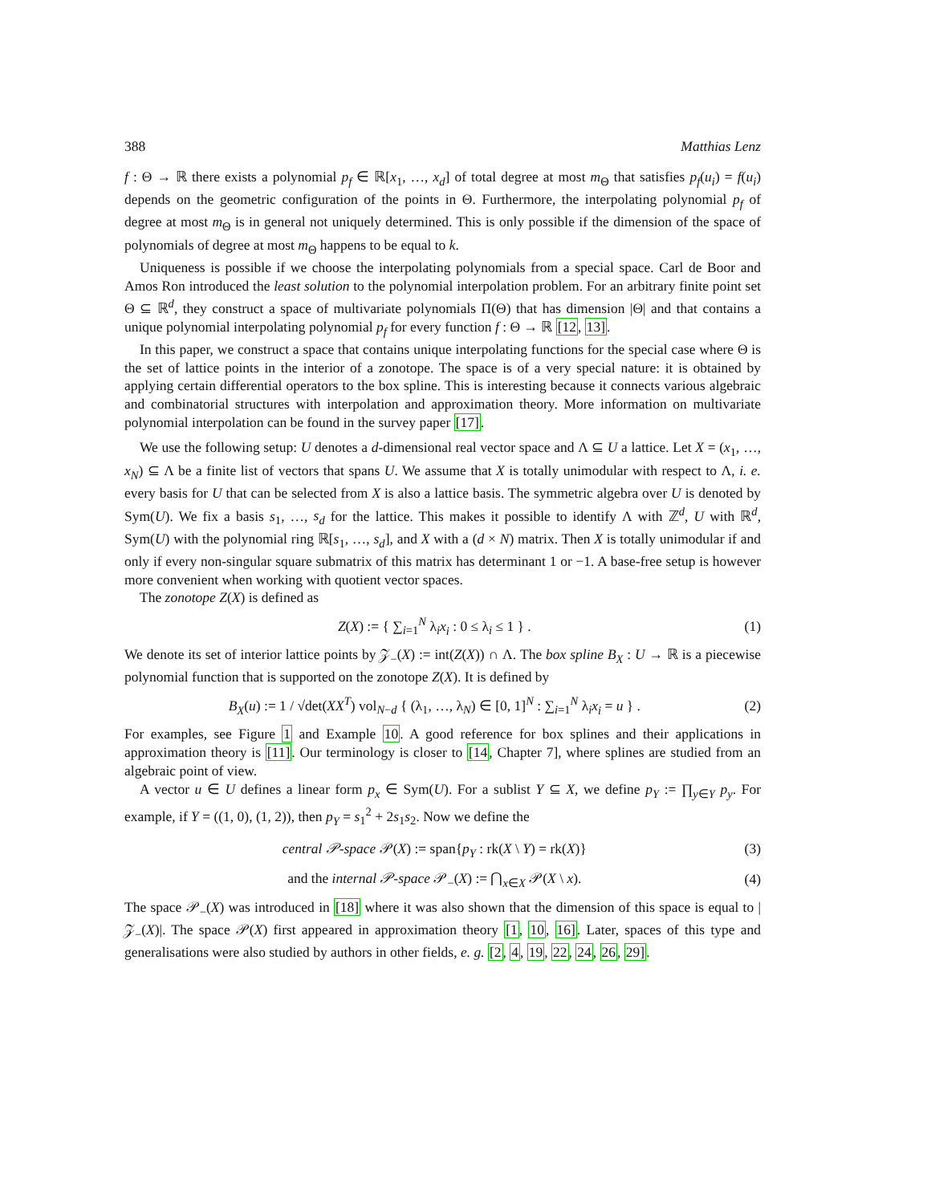388 Matthias Lenz
f : Θ → ℝ there exists a polynomial p<sub>f</sub> ∈ ℝ[x<sub>1</sub>, …, x<sub>d</sub>] of total degree at most m<sub>Θ</sub> that satisfies p<sub>f</sub>(u<sub>i</sub>) = f(u<sub>i</sub>) depends on the geometric configuration of the points in Θ. Furthermore, the interpolating polynomial p<sub>f</sub> of degree at most m<sub>Θ</sub> is in general not uniquely determined. This is only possible if the dimension of the space of polynomials of degree at most m<sub>Θ</sub> happens to be equal to k.
Uniqueness is possible if we choose the interpolating polynomials from a special space. Carl de Boor and Amos Ron introduced the least solution to the polynomial interpolation problem. For an arbitrary finite point set Θ ⊆ ℝ<sup>d</sup>, they construct a space of multivariate polynomials Π(Θ) that has dimension |Θ| and that contains a unique polynomial interpolating polynomial p<sub>f</sub> for every function f : Θ → ℝ [12, 13].
In this paper, we construct a space that contains unique interpolating functions for the special case where Θ is the set of lattice points in the interior of a zonotope. The space is of a very special nature: it is obtained by applying certain differential operators to the box spline. This is interesting because it connects various algebraic and combinatorial structures with interpolation and approximation theory. More information on multivariate polynomial interpolation can be found in the survey paper [17].
We use the following setup: U denotes a d-dimensional real vector space and Λ ⊆ U a lattice. Let X = (x<sub>1</sub>, …, x<sub>N</sub>) ⊆ Λ be a finite list of vectors that spans U. We assume that X is totally unimodular with respect to Λ, i. e. every basis for U that can be selected from X is also a lattice basis. The symmetric algebra over U is denoted by Sym(U). We fix a basis s<sub>1</sub>, …, s<sub>d</sub> for the lattice. This makes it possible to identify Λ with ℤ<sup>d</sup>, U with ℝ<sup>d</sup>, Sym(U) with the polynomial ring ℝ[s<sub>1</sub>, …, s<sub>d</sub>], and X with a (d × N) matrix. Then X is totally unimodular if and only if every non-singular square submatrix of this matrix has determinant 1 or −1. A base-free setup is however more convenient when working with quotient vector spaces.
The zonotope Z(X) is defined as
Z(X) := { ∑<sub>i=1</sub><sup>N</sup> λ<sub>i</sub>x<sub>i</sub> : 0 ≤ λ<sub>i</sub> ≤ 1 } . (1)
We denote its set of interior lattice points by 𝒵<sub>−</sub>(X) := int(Z(X)) ∩ Λ. The box spline B<sub>X</sub> : U → ℝ is a piecewise polynomial function that is supported on the zonotope Z(X). It is defined by
B<sub>X</sub>(u) := 1 / √det(XX<sup>T</sup>) vol<sub>N−d</sub> { (λ<sub>1</sub>, …, λ<sub>N</sub>) ∈ [0, 1]<sup>N</sup> : ∑<sub>i=1</sub><sup>N</sup> λ<sub>i</sub>x<sub>i</sub> = u } . (2)
For examples, see Figure 1 and Example 10. A good reference for box splines and their applications in approximation theory is [11]. Our terminology is closer to [14, Chapter 7], where splines are studied from an algebraic point of view.
A vector u ∈ U defines a linear form p<sub>x</sub> ∈ Sym(U). For a sublist Y ⊆ X, we define p<sub>Y</sub> := ∏<sub>y∈Y</sub> p<sub>y</sub>. For example, if Y = ((1, 0), (1, 2)), then p<sub>Y</sub> = s<sub>1</sub><sup>2</sup> + 2s<sub>1</sub>s<sub>2</sub>. Now we define the
central 𝒫-space 𝒫(X) := span{p<sub>Y</sub> : rk(X \ Y) = rk(X)} (3)
and the internal 𝒫-space 𝒫<sub>−</sub>(X) := ⋂<sub>x∈X</sub> 𝒫(X \ x). (4)
The space 𝒫<sub>−</sub>(X) was introduced in [18] where it was also shown that the dimension of this space is equal to |𝒵<sub>−</sub>(X)|. The space 𝒫(X) first appeared in approximation theory [1, 10, 16]. Later, spaces of this type and generalisations were also studied by authors in other fields, e. g. [2, 4, 19, 22, 24, 26, 29].